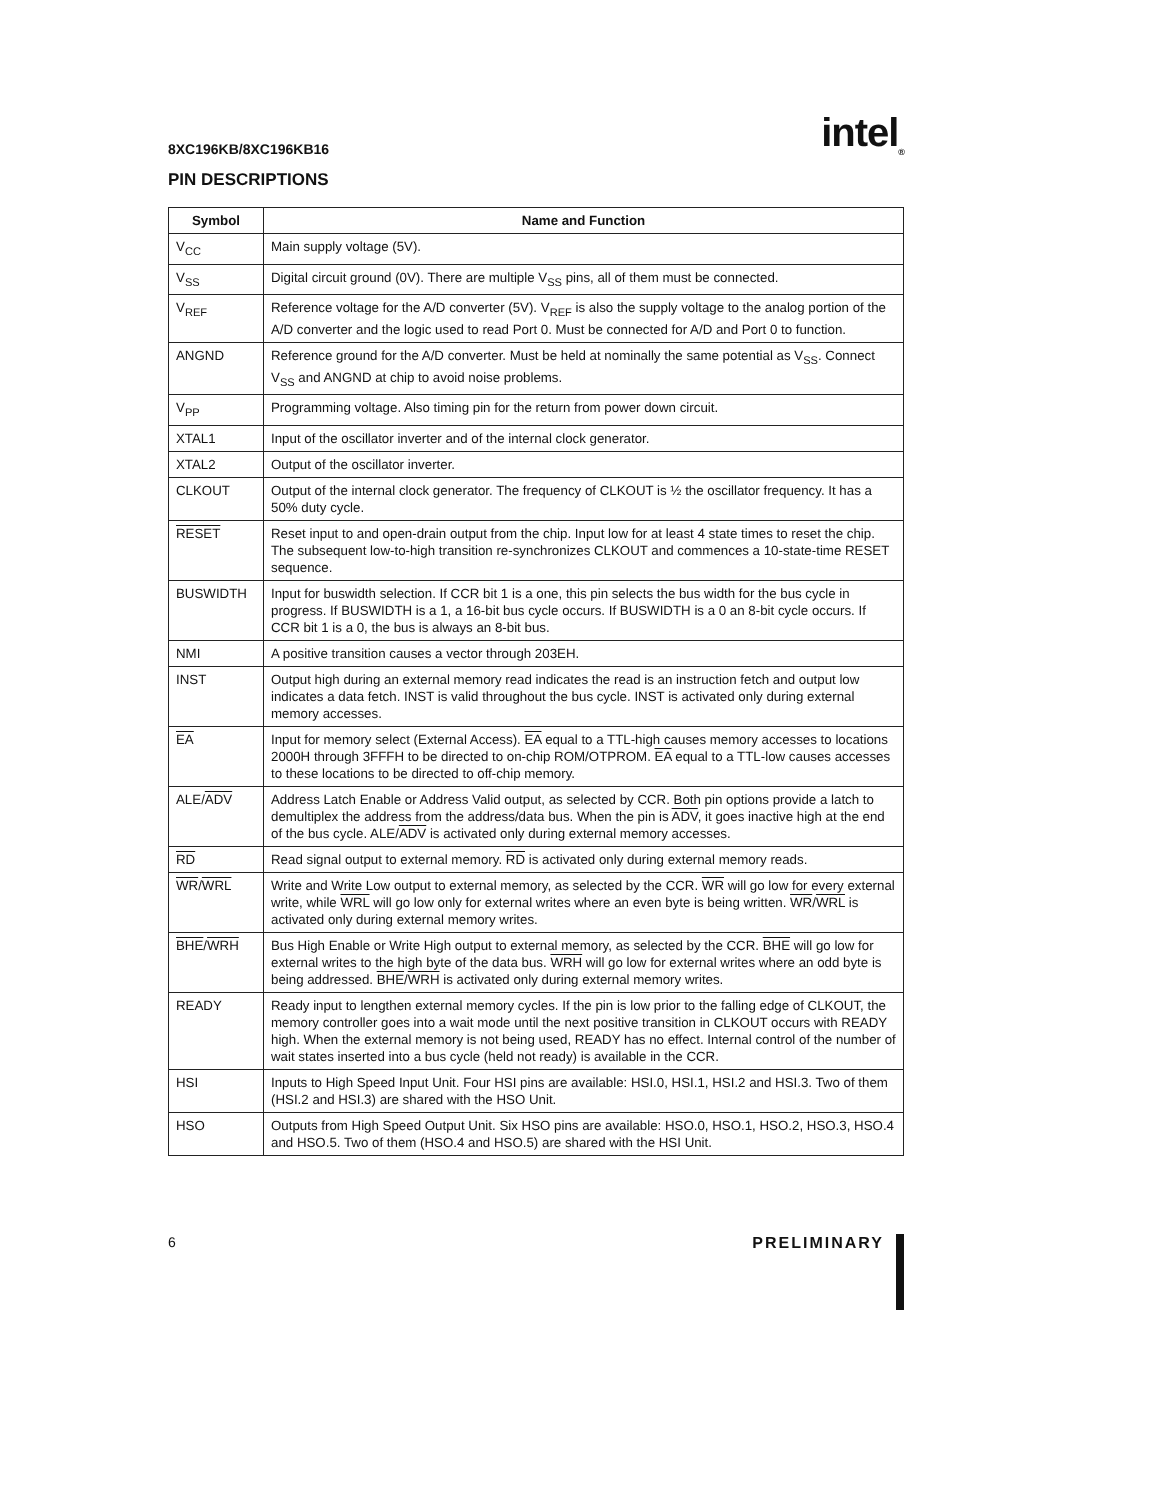8XC196KB/8XC196KB16 intel<sub>®</sub>
PIN DESCRIPTIONS
| Symbol | Name and Function |
| --- | --- |
| V<sub>CC</sub> | Main supply voltage (5V). |
| V<sub>SS</sub> | Digital circuit ground (0V). There are multiple V<sub>SS</sub> pins, all of them must be connected. |
| V<sub>REF</sub> | Reference voltage for the A/D converter (5V). V<sub>REF</sub> is also the supply voltage to the analog portion of the A/D converter and the logic used to read Port 0. Must be connected for A/D and Port 0 to function. |
| ANGND | Reference ground for the A/D converter. Must be held at nominally the same potential as V<sub>SS</sub>. Connect V<sub>SS</sub> and ANGND at chip to avoid noise problems. |
| V<sub>PP</sub> | Programming voltage. Also timing pin for the return from power down circuit. |
| XTAL1 | Input of the oscillator inverter and of the internal clock generator. |
| XTAL2 | Output of the oscillator inverter. |
| CLKOUT | Output of the internal clock generator. The frequency of CLKOUT is ½ the oscillator frequency. It has a 50% duty cycle. |
| RESET | Reset input to and open-drain output from the chip. Input low for at least 4 state times to reset the chip. The subsequent low-to-high transition re-synchronizes CLKOUT and commences a 10-state-time RESET sequence. |
| BUSWIDTH | Input for buswidth selection. If CCR bit 1 is a one, this pin selects the bus width for the bus cycle in progress. If BUSWIDTH is a 1, a 16-bit bus cycle occurs. If BUSWIDTH is a 0 an 8-bit cycle occurs. If CCR bit 1 is a 0, the bus is always an 8-bit bus. |
| NMI | A positive transition causes a vector through 203EH. |
| INST | Output high during an external memory read indicates the read is an instruction fetch and output low indicates a data fetch. INST is valid throughout the bus cycle. INST is activated only during external memory accesses. |
| EA | Input for memory select (External Access). EA equal to a TTL-high causes memory accesses to locations 2000H through 3FFFH to be directed to on-chip ROM/OTPROM. EA equal to a TTL-low causes accesses to these locations to be directed to off-chip memory. |
| ALE/ ADV | Address Latch Enable or Address Valid output, as selected by CCR. Both pin options provide a latch to demultiplex the address from the address/data bus. When the pin is ADV , it goes inactive high at the end of the bus cycle. ALE/ ADV is activated only during external memory accesses. |
| RD | Read signal output to external memory. RD is activated only during external memory reads. |
| WR / WRL | Write and Write Low output to external memory, as selected by the CCR. WR will go low for every external write, while WRL will go low only for external writes where an even byte is being written. WR / WRL is activated only during external memory writes. |
| BHE / WRH | Bus High Enable or Write High output to external memory, as selected by the CCR. BHE will go low for external writes to the high byte of the data bus. WRH will go low for external writes where an odd byte is being addressed. BHE / WRH is activated only during external memory writes. |
| READY | Ready input to lengthen external memory cycles. If the pin is low prior to the falling edge of CLKOUT, the memory controller goes into a wait mode until the next positive transition in CLKOUT occurs with READY high. When the external memory is not being used, READY has no effect. Internal control of the number of wait states inserted into a bus cycle (held not ready) is available in the CCR. |
| HSI | Inputs to High Speed Input Unit. Four HSI pins are available: HSI.0, HSI.1, HSI.2 and HSI.3. Two of them (HSI.2 and HSI.3) are shared with the HSO Unit. |
| HSO | Outputs from High Speed Output Unit. Six HSO pins are available: HSO.0, HSO.1, HSO.2, HSO.3, HSO.4 and HSO.5. Two of them (HSO.4 and HSO.5) are shared with the HSI Unit. |
6 PRELIMINARY